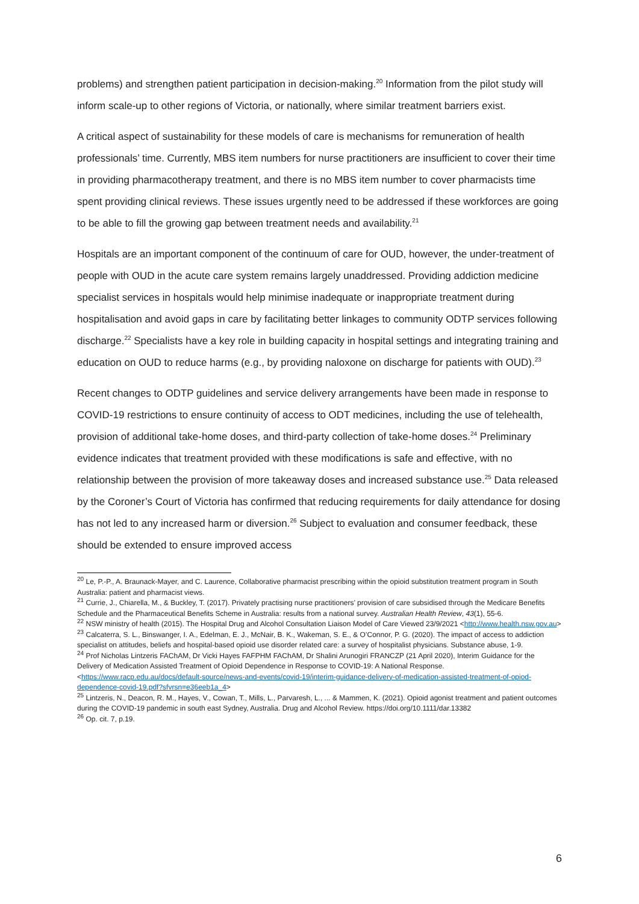problems) and strengthen patient participation in decision-making.<sup>20</sup> Information from the pilot study will inform scale-up to other regions of Victoria, or nationally, where similar treatment barriers exist.
A critical aspect of sustainability for these models of care is mechanisms for remuneration of health professionals’ time. Currently, MBS item numbers for nurse practitioners are insufficient to cover their time in providing pharmacotherapy treatment, and there is no MBS item number to cover pharmacists time spent providing clinical reviews. These issues urgently need to be addressed if these workforces are going to be able to fill the growing gap between treatment needs and availability.<sup>21</sup>
Hospitals are an important component of the continuum of care for OUD, however, the under-treatment of people with OUD in the acute care system remains largely unaddressed. Providing addiction medicine specialist services in hospitals would help minimise inadequate or inappropriate treatment during hospitalisation and avoid gaps in care by facilitating better linkages to community ODTP services following discharge.<sup>22</sup> Specialists have a key role in building capacity in hospital settings and integrating training and education on OUD to reduce harms (e.g., by providing naloxone on discharge for patients with OUD).<sup>23</sup>
Recent changes to ODTP guidelines and service delivery arrangements have been made in response to COVID-19 restrictions to ensure continuity of access to ODT medicines, including the use of telehealth, provision of additional take-home doses, and third-party collection of take-home doses.<sup>24</sup> Preliminary evidence indicates that treatment provided with these modifications is safe and effective, with no relationship between the provision of more takeaway doses and increased substance use.<sup>25</sup> Data released by the Coroner’s Court of Victoria has confirmed that reducing requirements for daily attendance for dosing has not led to any increased harm or diversion.<sup>26</sup> Subject to evaluation and consumer feedback, these should be extended to ensure improved access
<sup>20</sup> Le, P.-P., A. Braunack-Mayer, and C. Laurence, Collaborative pharmacist prescribing within the opioid substitution treatment program in South Australia: patient and pharmacist views.
<sup>21</sup> Currie, J., Chiarella, M., & Buckley, T. (2017). Privately practising nurse practitioners’ provision of care subsidised through the Medicare Benefits Schedule and the Pharmaceutical Benefits Scheme in Australia: results from a national survey. Australian Health Review, 43(1), 55-6.
<sup>22</sup> NSW ministry of health (2015). The Hospital Drug and Alcohol Consultation Liaison Model of Care Viewed 23/9/2021 <http://www.health.nsw.gov.au>
<sup>23</sup> Calcaterra, S. L., Binswanger, I. A., Edelman, E. J., McNair, B. K., Wakeman, S. E., & O’Connor, P. G. (2020). The impact of access to addiction specialist on attitudes, beliefs and hospital-based opioid use disorder related care: a survey of hospitalist physicians. Substance abuse, 1-9.
<sup>24</sup> Prof Nicholas Lintzeris FAChAM, Dr Vicki Hayes FAFPHM FAChAM, Dr Shalini Arunogiri FRANCZP (21 April 2020), Interim Guidance for the Delivery of Medication Assisted Treatment of Opioid Dependence in Response to COVID-19: A National Response. <https://www.racp.edu.au/docs/default-source/news-and-events/covid-19/interim-guidance-delivery-of-medication-assisted-treatment-of-opiod-dependence-covid-19.pdf?sfvrsn=e36eeb1a_4>
<sup>25</sup> Lintzeris, N., Deacon, R. M., Hayes, V., Cowan, T., Mills, L., Parvaresh, L., ... & Mammen, K. (2021). Opioid agonist treatment and patient outcomes during the COVID-19 pandemic in south east Sydney, Australia. Drug and Alcohol Review. https://doi.org/10.1111/dar.13382
<sup>26</sup> Op. cit. 7, p.19.
6